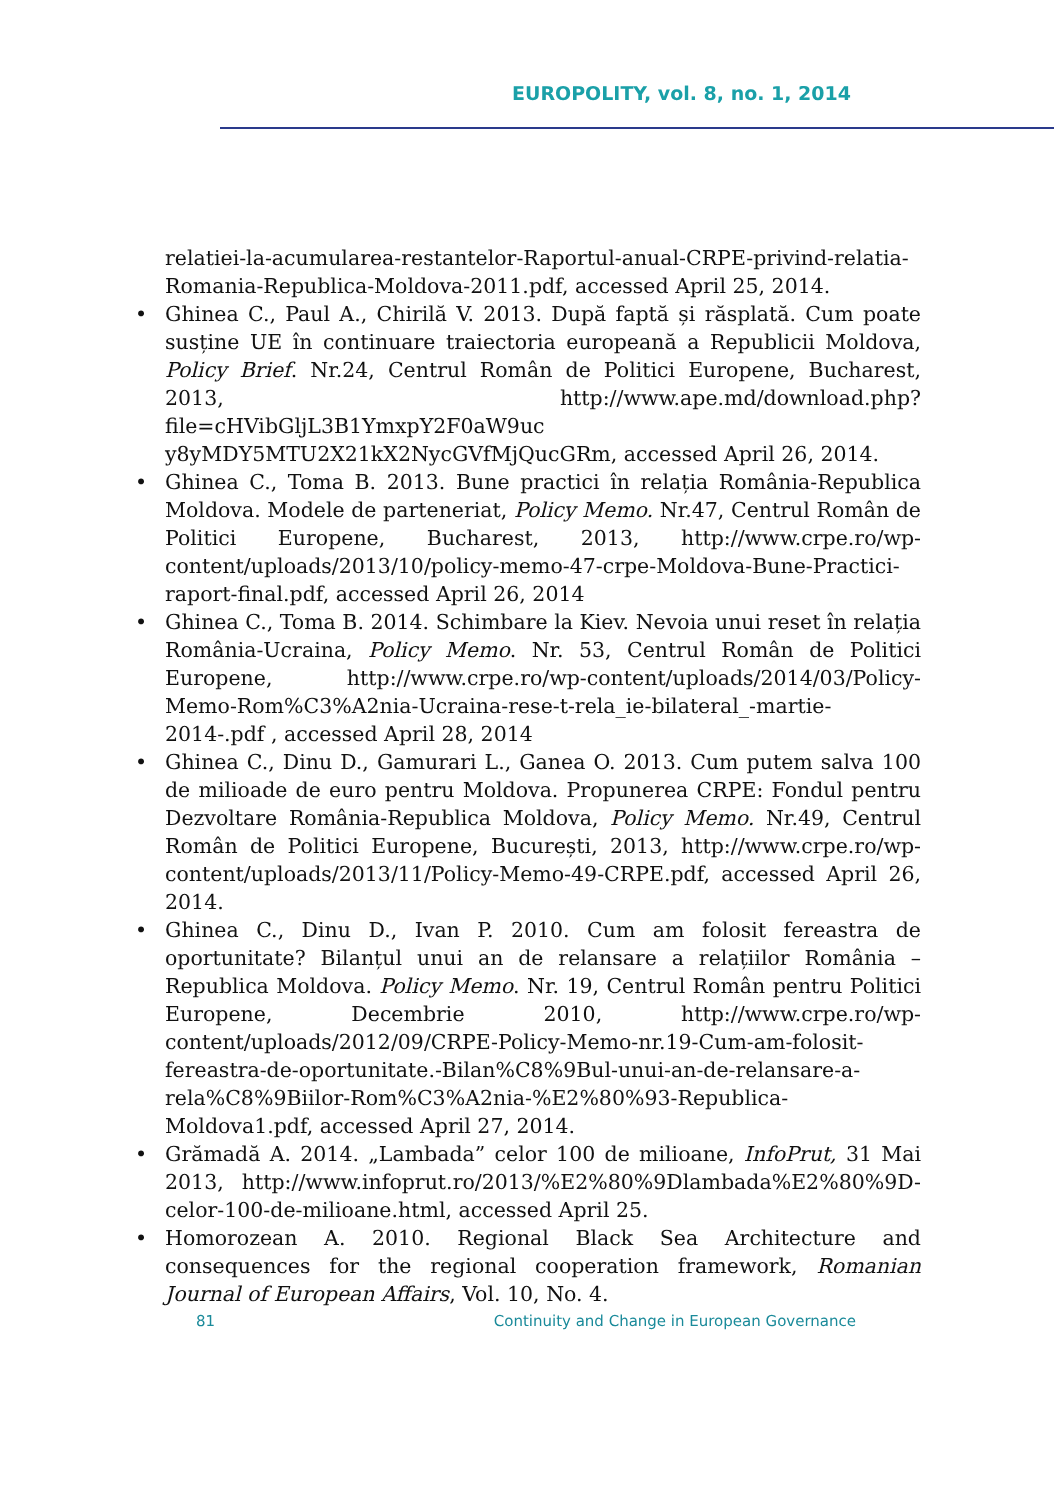EUROPOLITY, vol. 8, no. 1, 2014
relatiei-la-acumularea-restantelor-Raportul-anual-CRPE-privind-relatia-Romania-Republica-Moldova-2011.pdf, accessed April 25, 2014.
• Ghinea C., Paul A., Chirilă V. 2013. După faptă și răsplată. Cum poate susține UE în continuare traiectoria europeană a Republicii Moldova, Policy Brief. Nr.24, Centrul Român de Politici Europene, Bucharest, 2013, http://www.ape.md/download.php?file=cHVibGljL3B1YmxpY2F0aW9uc y8yMDY5MTU2X21kX2NycGVfMjQucGRm, accessed April 26, 2014.
• Ghinea C., Toma B. 2013. Bune practici în relația România-Republica Moldova. Modele de parteneriat, Policy Memo. Nr.47, Centrul Român de Politici Europene, Bucharest, 2013, http://www.crpe.ro/wp-content/uploads/2013/10/policy-memo-47-crpe-Moldova-Bune-Practici-raport-final.pdf, accessed April 26, 2014
• Ghinea C., Toma B. 2014. Schimbare la Kiev. Nevoia unui reset în relația România-Ucraina, Policy Memo. Nr. 53, Centrul Român de Politici Europene, http://www.crpe.ro/wp-content/uploads/2014/03/Policy-Memo-Rom%C3%A2nia-Ucraina-rese-t-rela_ie-bilateral_-martie-2014-.pdf , accessed April 28, 2014
• Ghinea C., Dinu D., Gamurari L., Ganea O. 2013. Cum putem salva 100 de milioade de euro pentru Moldova. Propunerea CRPE: Fondul pentru Dezvoltare România-Republica Moldova, Policy Memo. Nr.49, Centrul Român de Politici Europene, București, 2013, http://www.crpe.ro/wp-content/uploads/2013/11/Policy-Memo-49-CRPE.pdf, accessed April 26, 2014.
• Ghinea C., Dinu D., Ivan P. 2010. Cum am folosit fereastra de oportunitate? Bilanțul unui an de relansare a relațiilor România – Republica Moldova. Policy Memo. Nr. 19, Centrul Român pentru Politici Europene, Decembrie 2010, http://www.crpe.ro/wp-content/uploads/2012/09/CRPE-Policy-Memo-nr.19-Cum-am-folosit-fereastra-de-oportunitate.-Bilan%C8%9Bul-unui-an-de-relansare-a-rela%C8%9Biilor-Rom%C3%A2nia-%E2%80%93-Republica-Moldova1.pdf, accessed April 27, 2014.
• Grămadă A. 2014. „Lambada” celor 100 de milioane, InfoPrut, 31 Mai 2013, http://www.infoprut.ro/2013/%E2%80%9Dlambada%E2%80%9D-celor-100-de-milioane.html, accessed April 25.
• Homorozean A. 2010. Regional Black Sea Architecture and consequences for the regional cooperation framework, Romanian Journal of European Affairs, Vol. 10, No. 4.
81 Continuity and Change in European Governance